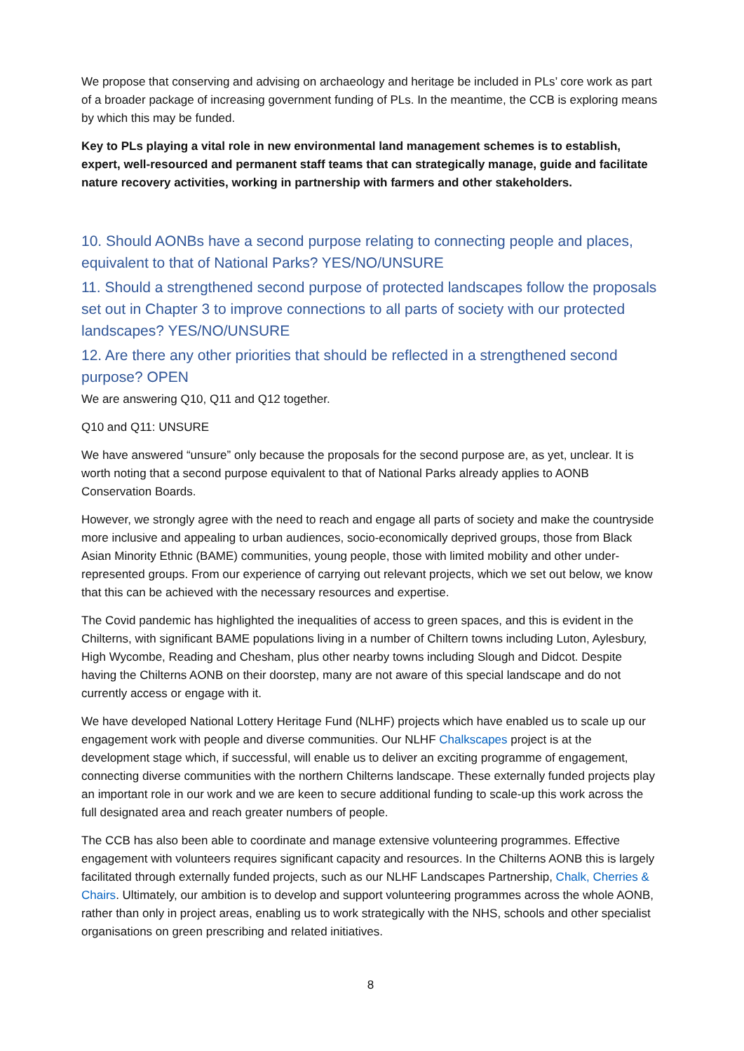We propose that conserving and advising on archaeology and heritage be included in PLs’ core work as part of a broader package of increasing government funding of PLs. In the meantime, the CCB is exploring means by which this may be funded.
Key to PLs playing a vital role in new environmental land management schemes is to establish, expert, well-resourced and permanent staff teams that can strategically manage, guide and facilitate nature recovery activities, working in partnership with farmers and other stakeholders.
10. Should AONBs have a second purpose relating to connecting people and places, equivalent to that of National Parks? YES/NO/UNSURE
11. Should a strengthened second purpose of protected landscapes follow the proposals set out in Chapter 3 to improve connections to all parts of society with our protected landscapes? YES/NO/UNSURE
12. Are there any other priorities that should be reflected in a strengthened second purpose? OPEN
We are answering Q10, Q11 and Q12 together.
Q10 and Q11: UNSURE
We have answered “unsure” only because the proposals for the second purpose are, as yet, unclear. It is worth noting that a second purpose equivalent to that of National Parks already applies to AONB Conservation Boards.
However, we strongly agree with the need to reach and engage all parts of society and make the countryside more inclusive and appealing to urban audiences, socio-economically deprived groups, those from Black Asian Minority Ethnic (BAME) communities, young people, those with limited mobility and other under-represented groups. From our experience of carrying out relevant projects, which we set out below, we know that this can be achieved with the necessary resources and expertise.
The Covid pandemic has highlighted the inequalities of access to green spaces, and this is evident in the Chilterns, with significant BAME populations living in a number of Chiltern towns including Luton, Aylesbury, High Wycombe, Reading and Chesham, plus other nearby towns including Slough and Didcot. Despite having the Chilterns AONB on their doorstep, many are not aware of this special landscape and do not currently access or engage with it.
We have developed National Lottery Heritage Fund (NLHF) projects which have enabled us to scale up our engagement work with people and diverse communities. Our NLHF Chalkscapes project is at the development stage which, if successful, will enable us to deliver an exciting programme of engagement, connecting diverse communities with the northern Chilterns landscape. These externally funded projects play an important role in our work and we are keen to secure additional funding to scale-up this work across the full designated area and reach greater numbers of people.
The CCB has also been able to coordinate and manage extensive volunteering programmes. Effective engagement with volunteers requires significant capacity and resources. In the Chilterns AONB this is largely facilitated through externally funded projects, such as our NLHF Landscapes Partnership, Chalk, Cherries & Chairs. Ultimately, our ambition is to develop and support volunteering programmes across the whole AONB, rather than only in project areas, enabling us to work strategically with the NHS, schools and other specialist organisations on green prescribing and related initiatives.
8